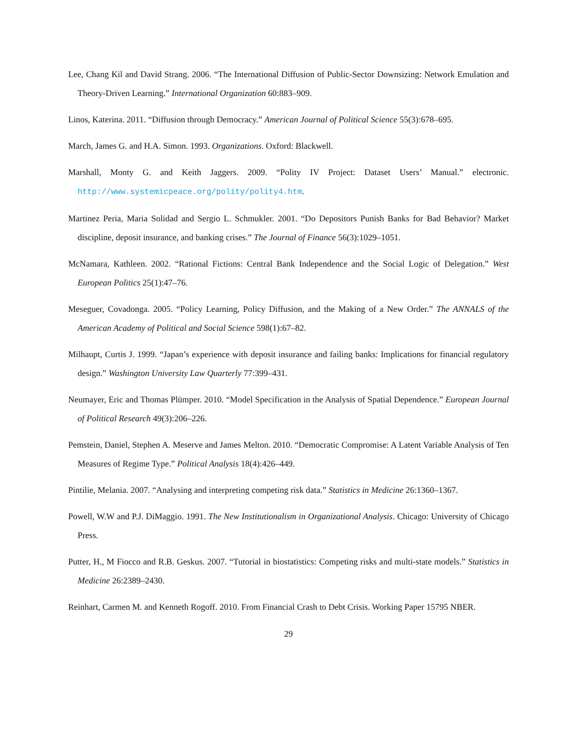Lee, Chang Kil and David Strang. 2006. “The International Diffusion of Public-Sector Downsizing: Network Emulation and Theory-Driven Learning.” International Organization 60:883–909.
Linos, Katerina. 2011. “Diffusion through Democracy.” American Journal of Political Science 55(3):678–695.
March, James G. and H.A. Simon. 1993. Organizations. Oxford: Blackwell.
Marshall, Monty G. and Keith Jaggers. 2009. “Polity IV Project: Dataset Users’ Manual.” electronic. http://www.systemicpeace.org/polity/polity4.htm.
Martinez Peria, Maria Solidad and Sergio L. Schmukler. 2001. “Do Depositors Punish Banks for Bad Behavior? Market discipline, deposit insurance, and banking crises.” The Journal of Finance 56(3):1029–1051.
McNamara, Kathleen. 2002. “Rational Fictions: Central Bank Independence and the Social Logic of Delegation.” West European Politics 25(1):47–76.
Meseguer, Covadonga. 2005. “Policy Learning, Policy Diffusion, and the Making of a New Order.” The ANNALS of the American Academy of Political and Social Science 598(1):67–82.
Milhaupt, Curtis J. 1999. “Japan’s experience with deposit insurance and failing banks: Implications for financial regulatory design.” Washington University Law Quarterly 77:399–431.
Neumayer, Eric and Thomas Plümper. 2010. “Model Specification in the Analysis of Spatial Dependence.” European Journal of Political Research 49(3):206–226.
Pemstein, Daniel, Stephen A. Meserve and James Melton. 2010. “Democratic Compromise: A Latent Variable Analysis of Ten Measures of Regime Type.” Political Analysis 18(4):426–449.
Pintilie, Melania. 2007. “Analysing and interpreting competing risk data.” Statistics in Medicine 26:1360–1367.
Powell, W.W and P.J. DiMaggio. 1991. The New Institutionalism in Organizational Analysis. Chicago: University of Chicago Press.
Putter, H., M Fiocco and R.B. Geskus. 2007. “Tutorial in biostatistics: Competing risks and multi-state models.” Statistics in Medicine 26:2389–2430.
Reinhart, Carmen M. and Kenneth Rogoff. 2010. From Financial Crash to Debt Crisis. Working Paper 15795 NBER.
29